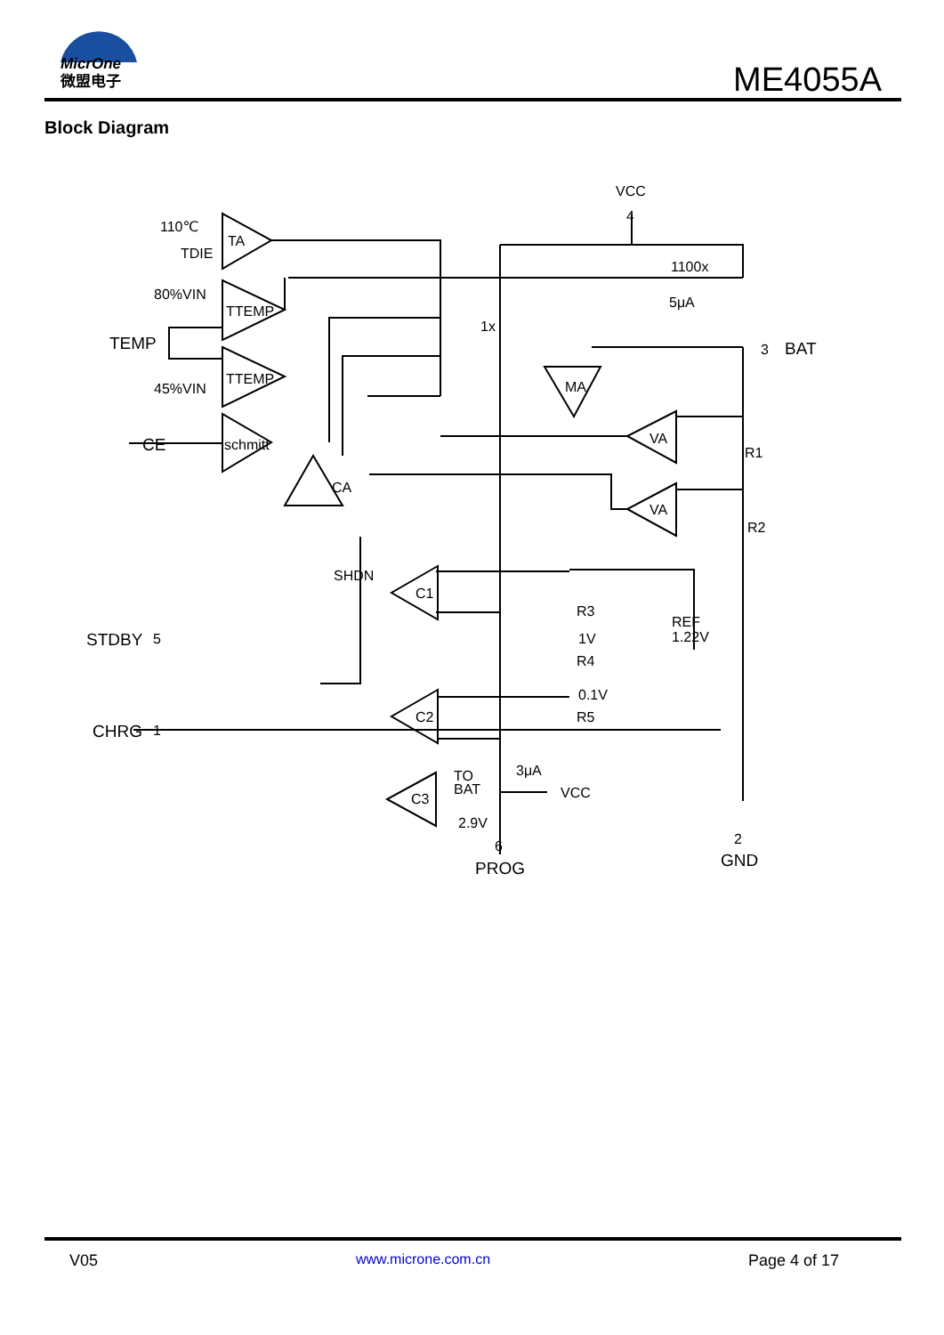MicrOne
微盟电子
ME4055A
Block Diagram
VCC
4
110℃
TDIE
TA
80%VIN
TTEMP
TEMP
45%VIN
TTEMP
CE
schmitt
1100x
5μA
1x
3
BAT
MA
VA
R1
CA
VA
R2
SHDN
C1
R3
REF
1.22V
STDBY
5
1V
R4
0.1V
C2
R5
CHRG
1
3μA
TO
BAT
VCC
C3
2.9V
6
2
PROG
GND
V05 www.microne.com.cn Page 4 of 17